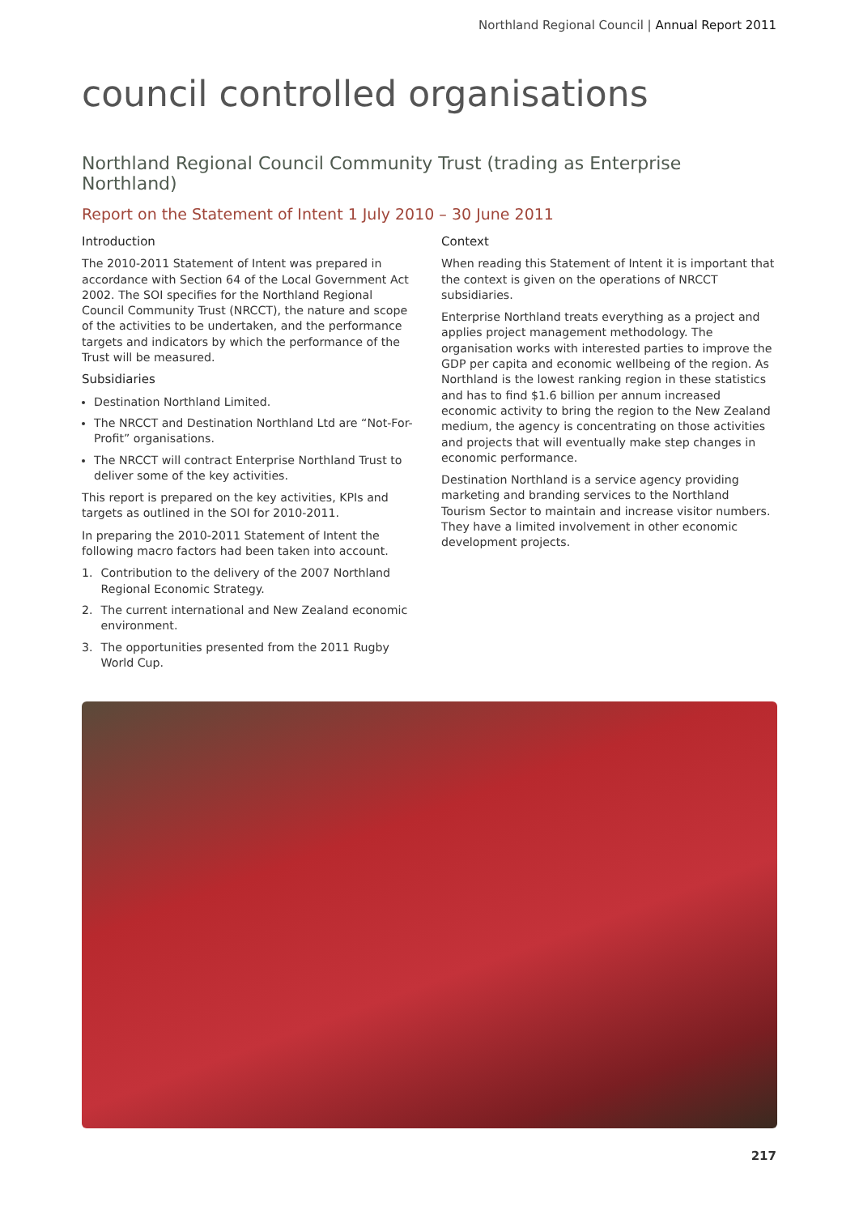Northland Regional Council | Annual Report 2011
council controlled organisations
Northland Regional Council Community Trust (trading as Enterprise Northland)
Report on the Statement of Intent 1 July 2010 – 30 June 2011
Introduction
The 2010-2011 Statement of Intent was prepared in accordance with Section 64 of the Local Government Act 2002. The SOI specifies for the Northland Regional Council Community Trust (NRCCT), the nature and scope of the activities to be undertaken, and the performance targets and indicators by which the performance of the Trust will be measured.
Subsidiaries
Destination Northland Limited.
The NRCCT and Destination Northland Ltd are “Not-For-Profit” organisations.
The NRCCT will contract Enterprise Northland Trust to deliver some of the key activities.
This report is prepared on the key activities, KPIs and targets as outlined in the SOI for 2010-2011.
In preparing the 2010-2011 Statement of Intent the following macro factors had been taken into account.
1. Contribution to the delivery of the 2007 Northland Regional Economic Strategy.
2. The current international and New Zealand economic environment.
3. The opportunities presented from the 2011 Rugby World Cup.
Context
When reading this Statement of Intent it is important that the context is given on the operations of NRCCT subsidiaries.
Enterprise Northland treats everything as a project and applies project management methodology. The organisation works with interested parties to improve the GDP per capita and economic wellbeing of the region. As Northland is the lowest ranking region in these statistics and has to find $1.6 billion per annum increased economic activity to bring the region to the New Zealand medium, the agency is concentrating on those activities and projects that will eventually make step changes in economic performance.
Destination Northland is a service agency providing marketing and branding services to the Northland Tourism Sector to maintain and increase visitor numbers. They have a limited involvement in other economic development projects.
217